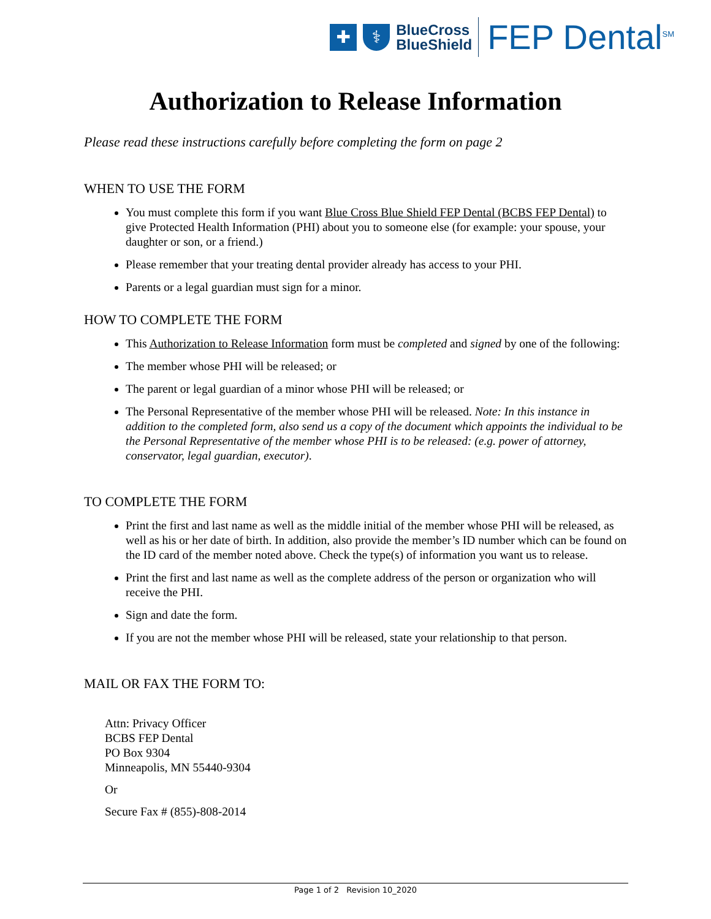✚ ⚕
BlueCross
BlueShield
FEP Dental<sup>SM</sup>
Authorization to Release Information
Please read these instructions carefully before completing the form on page 2
WHEN TO USE THE FORM
You must complete this form if you want Blue Cross Blue Shield FEP Dental (BCBS FEP Dental) to give Protected Health Information (PHI) about you to someone else (for example: your spouse, your daughter or son, or a friend.)
Please remember that your treating dental provider already has access to your PHI.
Parents or a legal guardian must sign for a minor.
HOW TO COMPLETE THE FORM
This Authorization to Release Information form must be completed and signed by one of the following:
The member whose PHI will be released; or
The parent or legal guardian of a minor whose PHI will be released; or
The Personal Representative of the member whose PHI will be released. Note: In this instance in addition to the completed form, also send us a copy of the document which appoints the individual to be the Personal Representative of the member whose PHI is to be released: (e.g. power of attorney, conservator, legal guardian, executor).
TO COMPLETE THE FORM
Print the first and last name as well as the middle initial of the member whose PHI will be released, as well as his or her date of birth. In addition, also provide the member’s ID number which can be found on the ID card of the member noted above. Check the type(s) of information you want us to release.
Print the first and last name as well as the complete address of the person or organization who will receive the PHI.
Sign and date the form.
If you are not the member whose PHI will be released, state your relationship to that person.
MAIL OR FAX THE FORM TO:
Attn: Privacy Officer
BCBS FEP Dental
PO Box 9304
Minneapolis, MN 55440-9304
Or
Secure Fax # (855)-808-2014
Page 1 of 2 Revision 10_2020